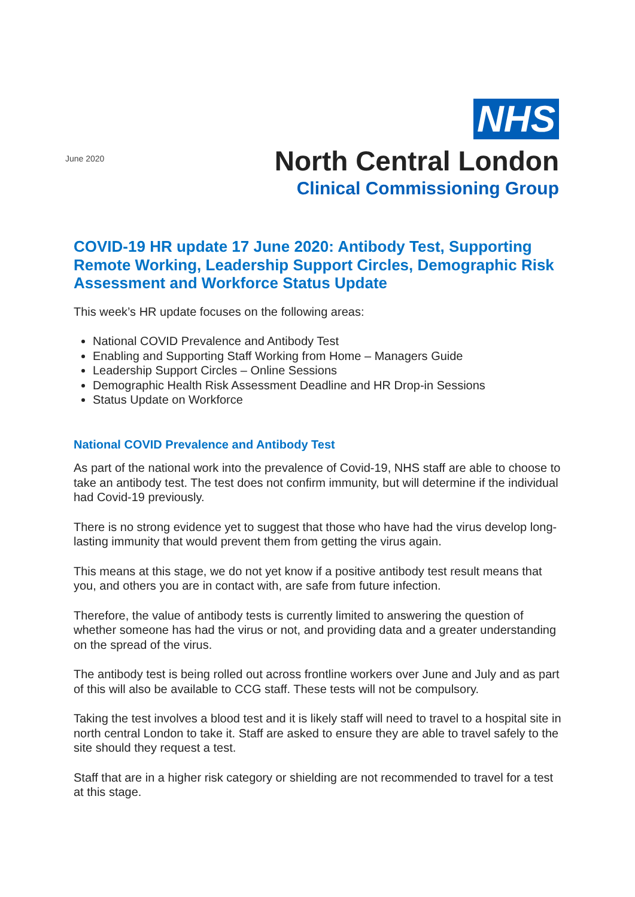June 2020
NHS
North Central London
Clinical Commissioning Group
COVID-19 HR update 17 June 2020: Antibody Test, Supporting Remote Working, Leadership Support Circles, Demographic Risk Assessment and Workforce Status Update
This week’s HR update focuses on the following areas:
National COVID Prevalence and Antibody Test
Enabling and Supporting Staff Working from Home – Managers Guide
Leadership Support Circles – Online Sessions
Demographic Health Risk Assessment Deadline and HR Drop-in Sessions
Status Update on Workforce
National COVID Prevalence and Antibody Test
As part of the national work into the prevalence of Covid-19, NHS staff are able to choose to take an antibody test. The test does not confirm immunity, but will determine if the individual had Covid-19 previously.
There is no strong evidence yet to suggest that those who have had the virus develop long-lasting immunity that would prevent them from getting the virus again.
This means at this stage, we do not yet know if a positive antibody test result means that you, and others you are in contact with, are safe from future infection.
Therefore, the value of antibody tests is currently limited to answering the question of whether someone has had the virus or not, and providing data and a greater understanding on the spread of the virus.
The antibody test is being rolled out across frontline workers over June and July and as part of this will also be available to CCG staff. These tests will not be compulsory.
Taking the test involves a blood test and it is likely staff will need to travel to a hospital site in north central London to take it. Staff are asked to ensure they are able to travel safely to the site should they request a test.
Staff that are in a higher risk category or shielding are not recommended to travel for a test at this stage.